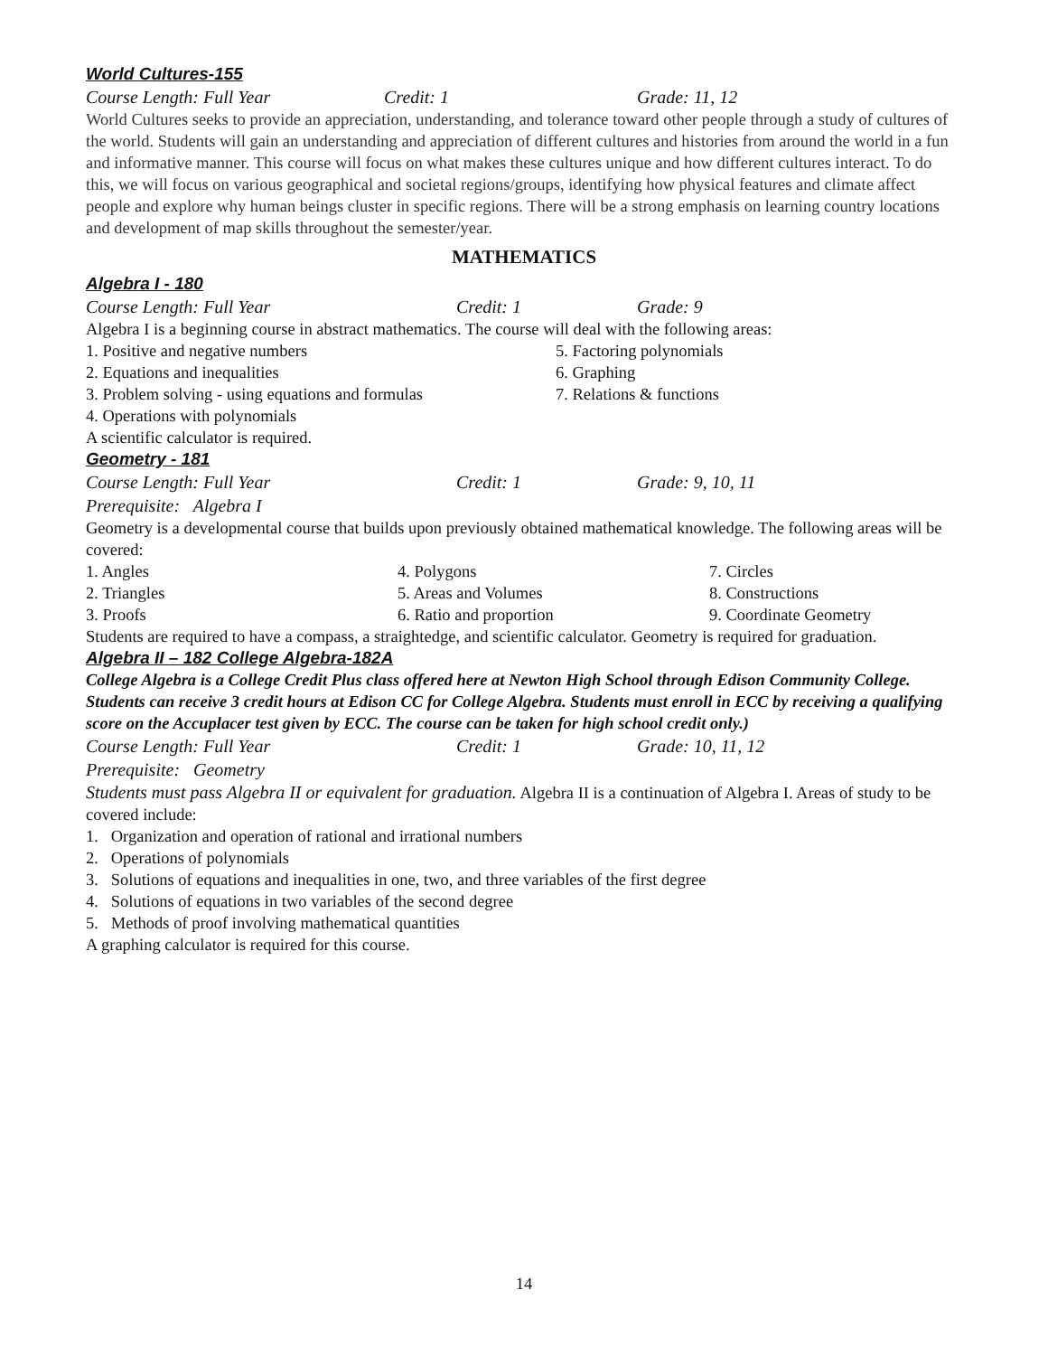World Cultures-155
Course Length: Full Year Credit: 1 Grade: 11, 12
World Cultures seeks to provide an appreciation, understanding, and tolerance toward other people through a study of cultures of the world. Students will gain an understanding and appreciation of different cultures and histories from around the world in a fun and informative manner. This course will focus on what makes these cultures unique and how different cultures interact. To do this, we will focus on various geographical and societal regions/groups, identifying how physical features and climate affect people and explore why human beings cluster in specific regions. There will be a strong emphasis on learning country locations and development of map skills throughout the semester/year.
MATHEMATICS
Algebra I - 180
Course Length: Full Year Credit: 1 Grade: 9
Algebra I is a beginning course in abstract mathematics. The course will deal with the following areas:
1. Positive and negative numbers 5. Factoring polynomials
2. Equations and inequalities 6. Graphing
3. Problem solving - using equations and formulas
7. Relations & functions
4. Operations with polynomials
A scientific calculator is required.
Geometry - 181
Course Length: Full Year Credit: 1 Grade: 9, 10, 11
Prerequisite: Algebra I
Geometry is a developmental course that builds upon previously obtained mathematical knowledge. The following areas will be covered:
1. Angles 4. Polygons 7. Circles
2. Triangles 5. Areas and Volumes 8. Constructions
3. Proofs 6. Ratio and proportion 9. Coordinate Geometry
Students are required to have a compass, a straightedge, and scientific calculator. Geometry is required for graduation.
Algebra II – 182 College Algebra-182A
College Algebra is a College Credit Plus class offered here at Newton High School through Edison Community College. Students can receive 3 credit hours at Edison CC for College Algebra. Students must enroll in ECC by receiving a qualifying score on the Accuplacer test given by ECC. The course can be taken for high school credit only.)
Course Length: Full Year Credit: 1 Grade: 10, 11, 12
Prerequisite: Geometry
Students must pass Algebra II or equivalent for graduation. Algebra II is a continuation of Algebra I. Areas of study to be covered include:
1. Organization and operation of rational and irrational numbers
2. Operations of polynomials
3. Solutions of equations and inequalities in one, two, and three variables of the first degree
4. Solutions of equations in two variables of the second degree
5. Methods of proof involving mathematical quantities
A graphing calculator is required for this course.
14